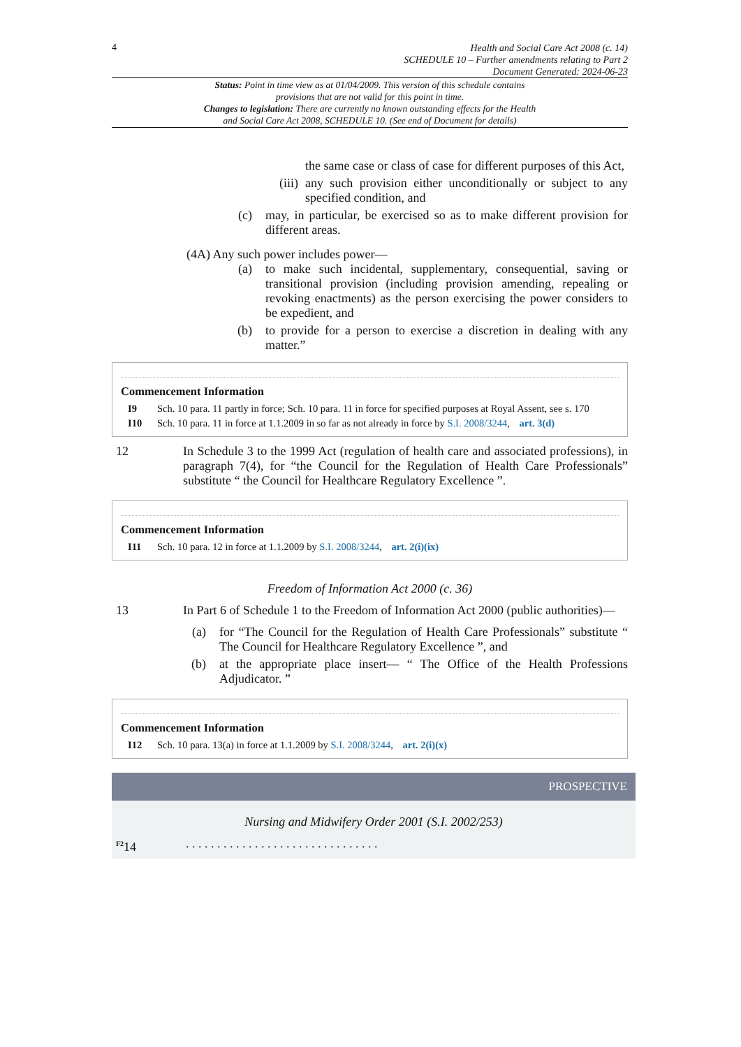4
Health and Social Care Act 2008 (c. 14)
SCHEDULE 10 – Further amendments relating to Part 2
Document Generated: 2024-06-23
Status: Point in time view as at 01/04/2009. This version of this schedule contains provisions that are not valid for this point in time.
Changes to legislation: There are currently no known outstanding effects for the Health and Social Care Act 2008, SCHEDULE 10. (See end of Document for details)
the same case or class of case for different purposes of this Act,
(iii)
any such provision either unconditionally or subject to any specified condition, and
(c) may, in particular, be exercised so as to make different provision for different areas.
(4A) Any such power includes power—
(a) to make such incidental, supplementary, consequential, saving or transitional provision (including provision amending, repealing or revoking enactments) as the person exercising the power considers to be expedient, and
(b) to provide for a person to exercise a discretion in dealing with any matter.”
Commencement Information
I9 Sch. 10 para. 11 partly in force; Sch. 10 para. 11 in force for specified purposes at Royal Assent, see s. 170
I10 Sch. 10 para. 11 in force at 1.1.2009 in so far as not already in force by S.I. 2008/3244, art. 3(d)
12 In Schedule 3 to the 1999 Act (regulation of health care and associated professions), in paragraph 7(4), for “the Council for the Regulation of Health Care Professionals” substitute “ the Council for Healthcare Regulatory Excellence ”.
Commencement Information
I11 Sch. 10 para. 12 in force at 1.1.2009 by S.I. 2008/3244, art. 2(i)(ix)
Freedom of Information Act 2000 (c. 36)
13 In Part 6 of Schedule 1 to the Freedom of Information Act 2000 (public authorities)—
(a)
for “The Council for the Regulation of Health Care Professionals” substitute “ The Council for Healthcare Regulatory Excellence ”, and
(b)
at the appropriate place insert— “ The Office of the Health Professions Adjudicator. ”
Commencement Information
I12 Sch. 10 para. 13(a) in force at 1.1.2009 by S.I. 2008/3244, art. 2(i)(x)
PROSPECTIVE
Nursing and Midwifery Order 2001 (S.I. 2002/253)
<sup>F2</sup>14 . . . . . . . . . . . . . . . . . . . . . . . . . . . . . . .